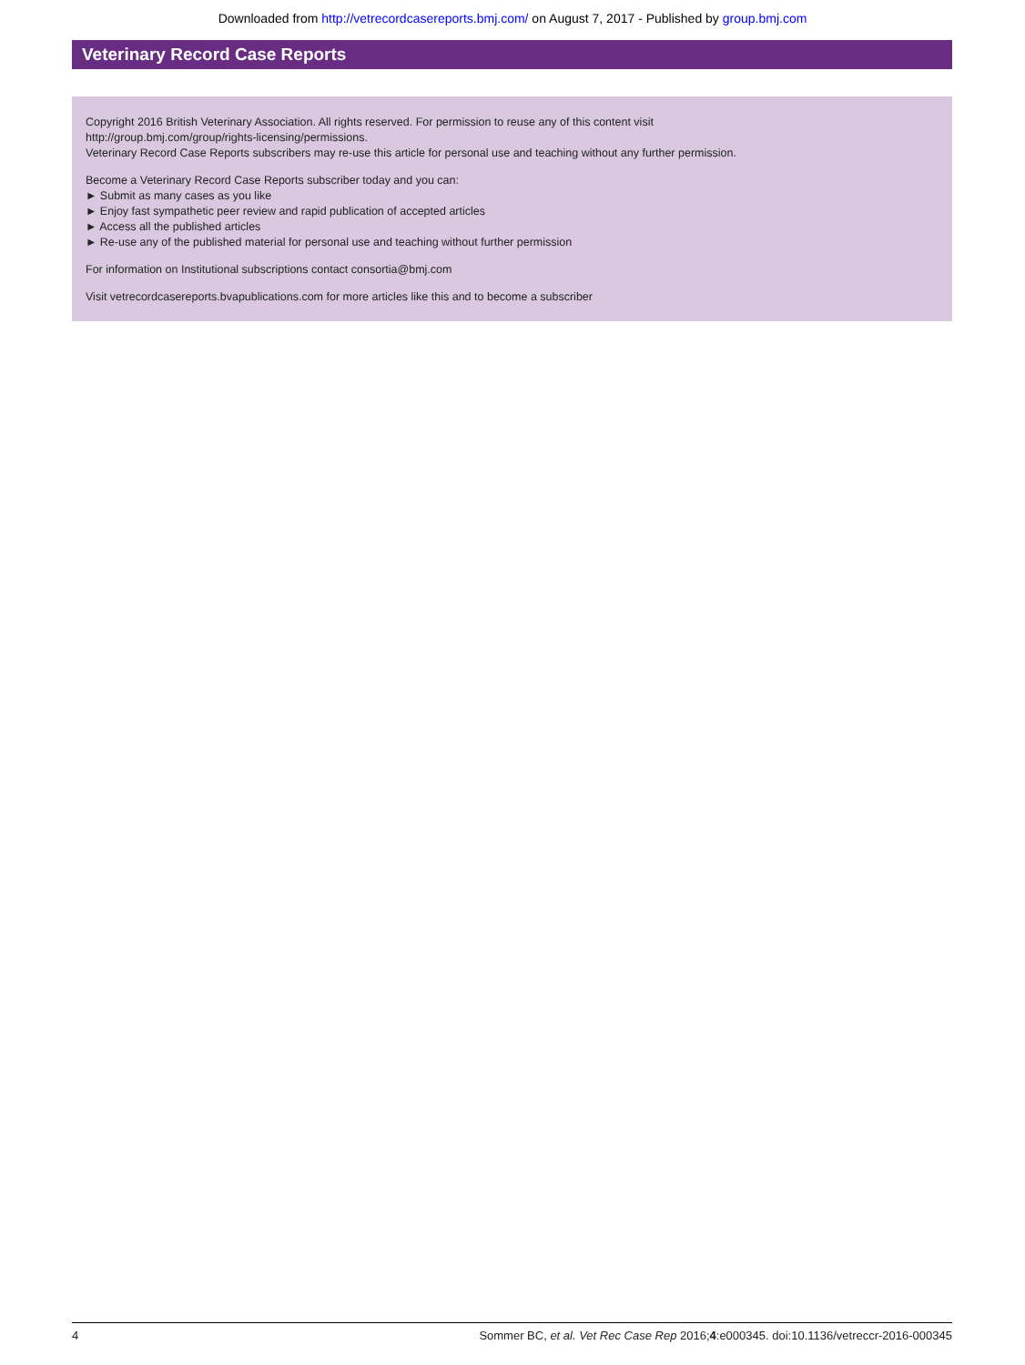Downloaded from http://vetrecordcasereports.bmj.com/ on August 7, 2017 - Published by group.bmj.com
Veterinary Record Case Reports
Copyright 2016 British Veterinary Association. All rights reserved. For permission to reuse any of this content visit
http://group.bmj.com/group/rights-licensing/permissions.
Veterinary Record Case Reports subscribers may re-use this article for personal use and teaching without any further permission.
Become a Veterinary Record Case Reports subscriber today and you can:
► Submit as many cases as you like
► Enjoy fast sympathetic peer review and rapid publication of accepted articles
► Access all the published articles
► Re-use any of the published material for personal use and teaching without further permission
For information on Institutional subscriptions contact consortia@bmj.com
Visit vetrecordcasereports.bvapublications.com for more articles like this and to become a subscriber
4 Sommer BC, et al. Vet Rec Case Rep 2016;4:e000345. doi:10.1136/vetreccr-2016-000345